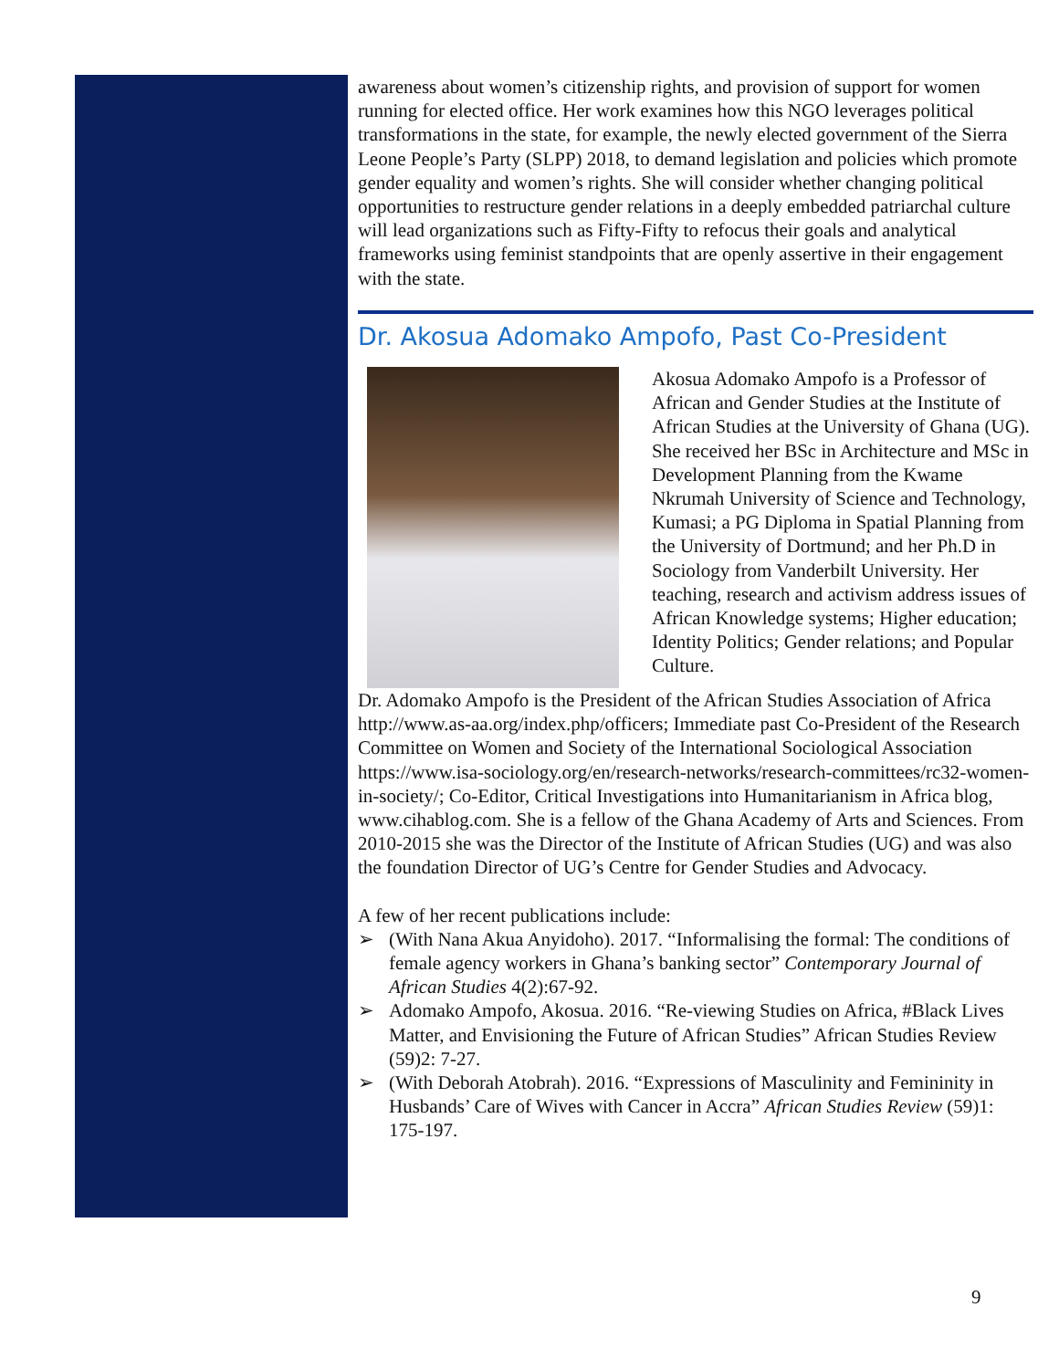awareness about women’s citizenship rights, and provision of support for women running for elected office. Her work examines how this NGO leverages political transformations in the state, for example, the newly elected government of the Sierra Leone People’s Party (SLPP) 2018, to demand legislation and policies which promote gender equality and women’s rights. She will consider whether changing political opportunities to restructure gender relations in a deeply embedded patriarchal culture will lead organizations such as Fifty-Fifty to refocus their goals and analytical frameworks using feminist standpoints that are openly assertive in their engagement with the state.
Dr. Akosua Adomako Ampofo, Past Co-President
Akosua Adomako Ampofo is a Professor of African and Gender Studies at the Institute of African Studies at the University of Ghana (UG). She received her BSc in Architecture and MSc in Development Planning from the Kwame Nkrumah University of Science and Technology, Kumasi; a PG Diploma in Spatial Planning from the University of Dortmund; and her Ph.D in Sociology from Vanderbilt University. Her teaching, research and activism address issues of African Knowledge systems; Higher education; Identity Politics; Gender relations; and Popular Culture.
Dr. Adomako Ampofo is the President of the African Studies Association of Africa http://www.as-aa.org/index.php/officers; Immediate past Co-President of the Research Committee on Women and Society of the International Sociological Association https://www.isa-sociology.org/en/research-networks/research-committees/rc32-women-in-society/; Co-Editor, Critical Investigations into Humanitarianism in Africa blog, www.cihablog.com. She is a fellow of the Ghana Academy of Arts and Sciences. From 2010-2015 she was the Director of the Institute of African Studies (UG) and was also the foundation Director of UG’s Centre for Gender Studies and Advocacy.
A few of her recent publications include:
➢ (With Nana Akua Anyidoho). 2017. “Informalising the formal: The conditions of female agency workers in Ghana’s banking sector” Contemporary Journal of African Studies 4(2):67-92.
➢ Adomako Ampofo, Akosua. 2016. “Re-viewing Studies on Africa, #Black Lives Matter, and Envisioning the Future of African Studies” African Studies Review (59)2: 7-27.
➢ (With Deborah Atobrah). 2016. “Expressions of Masculinity and Femininity in Husbands’ Care of Wives with Cancer in Accra” African Studies Review (59)1: 175-197.
9